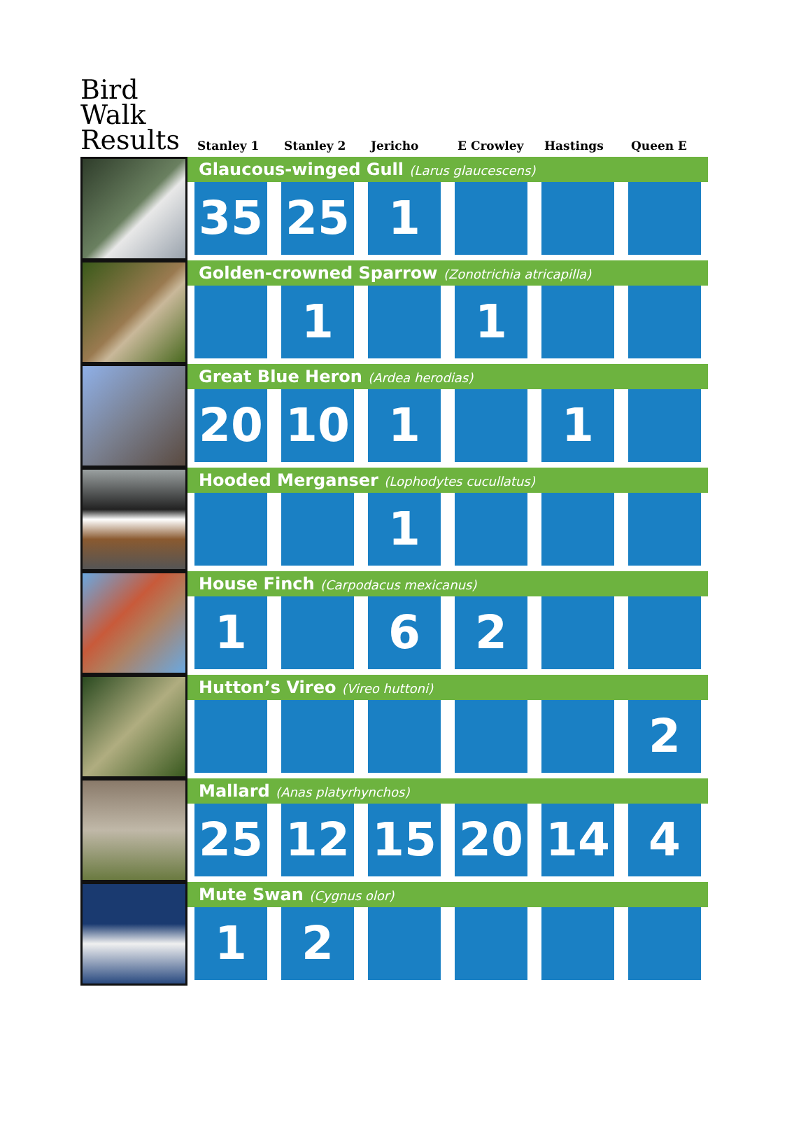| Bird Walk Results | Stanley 1 | Stanley 2 | Jericho | E Crowley | Hastings | Queen E |
| --- | --- | --- | --- | --- | --- | --- |
| | Glaucous-winged Gull (Larus glaucescens) | | | | | |
| | 35 | 25 | 1 | | | |
| | Golden-crowned Sparrow (Zonotrichia atricapilla) | | | | | |
| | | 1 | | 1 | | |
| | Great Blue Heron (Ardea herodias) | | | | | |
| | 20 | 10 | 1 | | 1 | |
| | Hooded Merganser (Lophodytes cucullatus) | | | | | |
| | | | 1 | | | |
| | House Finch (Carpodacus mexicanus) | | | | | |
| | 1 | | 6 | 2 | | |
| | Hutton’s Vireo (Vireo huttoni) | | | | | |
| | | | | | | 2 |
| | Mallard (Anas platyrhynchos) | | | | | |
| | 25 | 12 | 15 | 20 | 14 | 4 |
| | Mute Swan (Cygnus olor) | | | | | |
| | 1 | 2 | | | | |